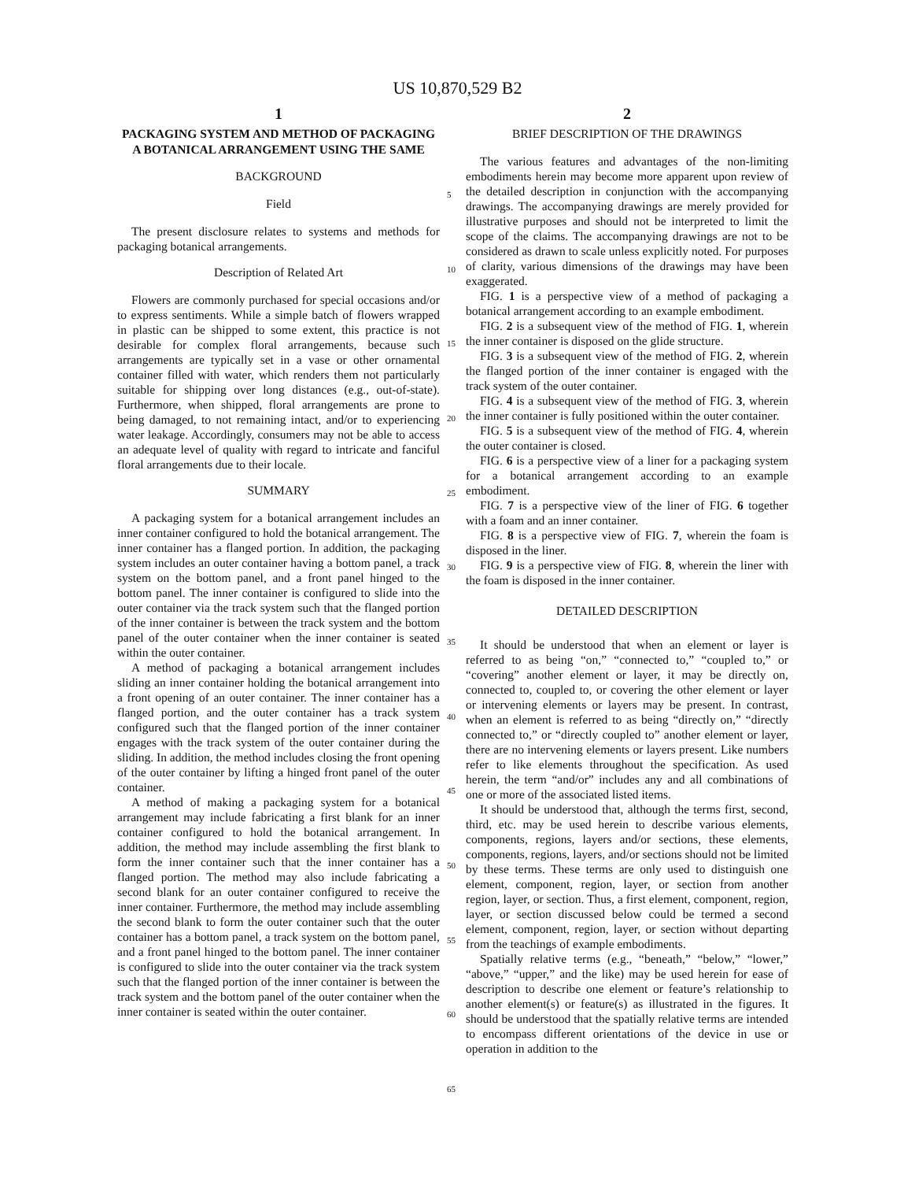US 10,870,529 B2
1
PACKAGING SYSTEM AND METHOD OF PACKAGING A BOTANICAL ARRANGEMENT USING THE SAME
BACKGROUND
Field
The present disclosure relates to systems and methods for packaging botanical arrangements.
Description of Related Art
Flowers are commonly purchased for special occasions and/or to express sentiments. While a simple batch of flowers wrapped in plastic can be shipped to some extent, this practice is not desirable for complex floral arrangements, because such arrangements are typically set in a vase or other ornamental container filled with water, which renders them not particularly suitable for shipping over long distances (e.g., out-of-state). Furthermore, when shipped, floral arrangements are prone to being damaged, to not remaining intact, and/or to experiencing water leakage. Accordingly, consumers may not be able to access an adequate level of quality with regard to intricate and fanciful floral arrangements due to their locale.
SUMMARY
A packaging system for a botanical arrangement includes an inner container configured to hold the botanical arrangement. The inner container has a flanged portion. In addition, the packaging system includes an outer container having a bottom panel, a track system on the bottom panel, and a front panel hinged to the bottom panel. The inner container is configured to slide into the outer container via the track system such that the flanged portion of the inner container is between the track system and the bottom panel of the outer container when the inner container is seated within the outer container.
A method of packaging a botanical arrangement includes sliding an inner container holding the botanical arrangement into a front opening of an outer container. The inner container has a flanged portion, and the outer container has a track system configured such that the flanged portion of the inner container engages with the track system of the outer container during the sliding. In addition, the method includes closing the front opening of the outer container by lifting a hinged front panel of the outer container.
A method of making a packaging system for a botanical arrangement may include fabricating a first blank for an inner container configured to hold the botanical arrangement. In addition, the method may include assembling the first blank to form the inner container such that the inner container has a flanged portion. The method may also include fabricating a second blank for an outer container configured to receive the inner container. Furthermore, the method may include assembling the second blank to form the outer container such that the outer container has a bottom panel, a track system on the bottom panel, and a front panel hinged to the bottom panel. The inner container is configured to slide into the outer container via the track system such that the flanged portion of the inner container is between the track system and the bottom panel of the outer container when the inner container is seated within the outer container.
5
10
15
20
25
30
35
40
45
50
55
60
65
2
BRIEF DESCRIPTION OF THE DRAWINGS
The various features and advantages of the non-limiting embodiments herein may become more apparent upon review of the detailed description in conjunction with the accompanying drawings. The accompanying drawings are merely provided for illustrative purposes and should not be interpreted to limit the scope of the claims. The accompanying drawings are not to be considered as drawn to scale unless explicitly noted. For purposes of clarity, various dimensions of the drawings may have been exaggerated.
FIG. 1 is a perspective view of a method of packaging a botanical arrangement according to an example embodiment.
FIG. 2 is a subsequent view of the method of FIG. 1, wherein the inner container is disposed on the glide structure.
FIG. 3 is a subsequent view of the method of FIG. 2, wherein the flanged portion of the inner container is engaged with the track system of the outer container.
FIG. 4 is a subsequent view of the method of FIG. 3, wherein the inner container is fully positioned within the outer container.
FIG. 5 is a subsequent view of the method of FIG. 4, wherein the outer container is closed.
FIG. 6 is a perspective view of a liner for a packaging system for a botanical arrangement according to an example embodiment.
FIG. 7 is a perspective view of the liner of FIG. 6 together with a foam and an inner container.
FIG. 8 is a perspective view of FIG. 7, wherein the foam is disposed in the liner.
FIG. 9 is a perspective view of FIG. 8, wherein the liner with the foam is disposed in the inner container.
DETAILED DESCRIPTION
It should be understood that when an element or layer is referred to as being “on,” “connected to,” “coupled to,” or “covering” another element or layer, it may be directly on, connected to, coupled to, or covering the other element or layer or intervening elements or layers may be present. In contrast, when an element is referred to as being “directly on,” “directly connected to,” or “directly coupled to” another element or layer, there are no intervening elements or layers present. Like numbers refer to like elements throughout the specification. As used herein, the term “and/or” includes any and all combinations of one or more of the associated listed items.
It should be understood that, although the terms first, second, third, etc. may be used herein to describe various elements, components, regions, layers and/or sections, these elements, components, regions, layers, and/or sections should not be limited by these terms. These terms are only used to distinguish one element, component, region, layer, or section from another region, layer, or section. Thus, a first element, component, region, layer, or section discussed below could be termed a second element, component, region, layer, or section without departing from the teachings of example embodiments.
Spatially relative terms (e.g., “beneath,” “below,” “lower,” “above,” “upper,” and the like) may be used herein for ease of description to describe one element or feature’s relationship to another element(s) or feature(s) as illustrated in the figures. It should be understood that the spatially relative terms are intended to encompass different orientations of the device in use or operation in addition to the